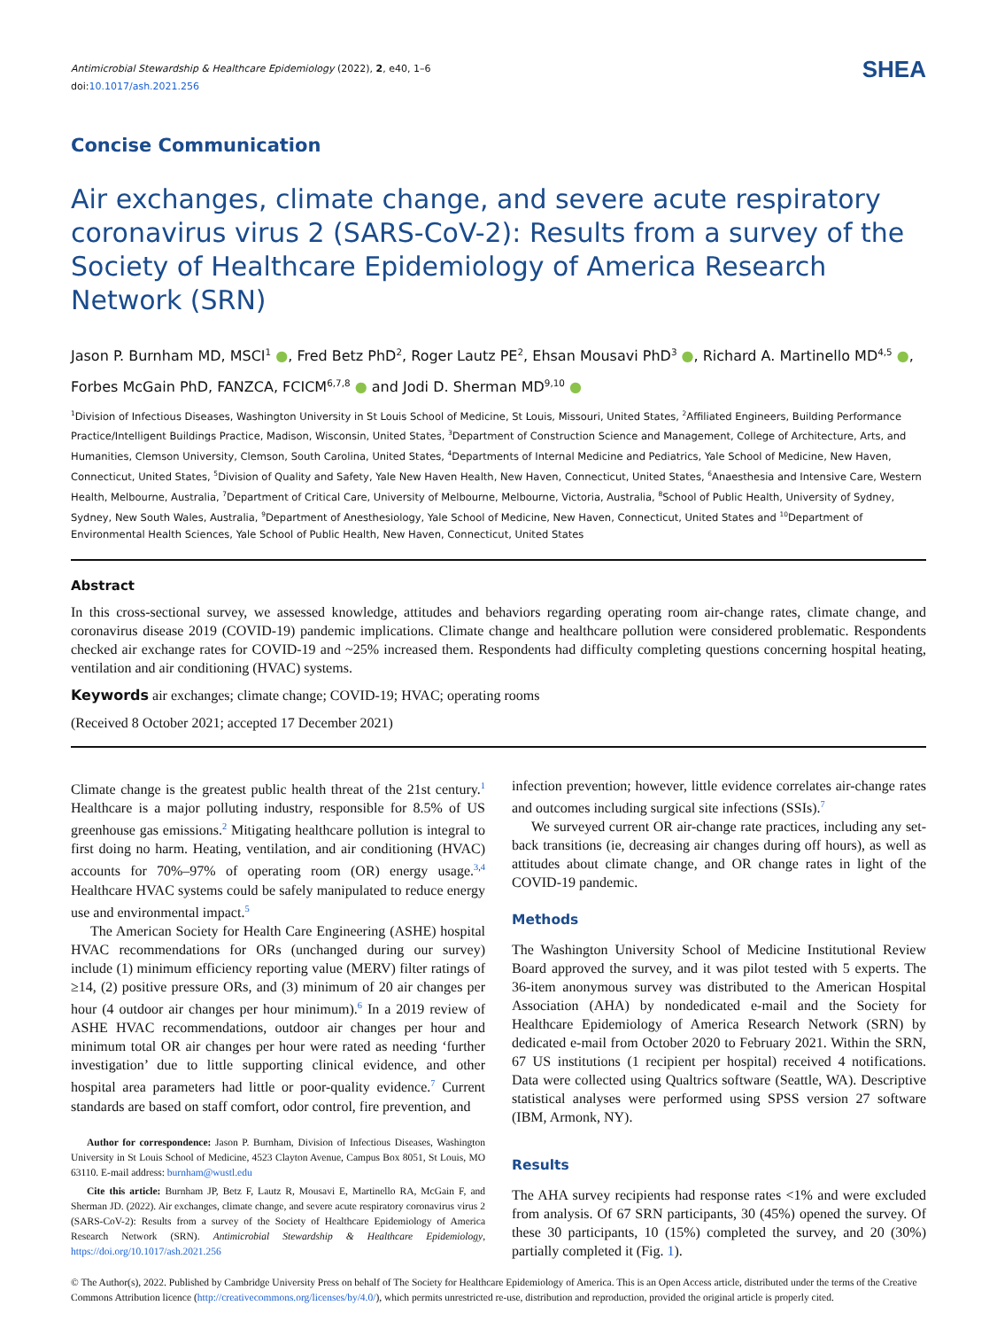Antimicrobial Stewardship & Healthcare Epidemiology (2022), 2, e40, 1–6
doi:10.1017/ash.2021.256
SHEA
Concise Communication
Air exchanges, climate change, and severe acute respiratory coronavirus virus 2 (SARS-CoV-2): Results from a survey of the Society of Healthcare Epidemiology of America Research Network (SRN)
Jason P. Burnham MD, MSCI<sup>1</sup> ●, Fred Betz PhD<sup>2</sup>, Roger Lautz PE<sup>2</sup>, Ehsan Mousavi PhD<sup>3</sup> ●, Richard A. Martinello MD<sup>4,5</sup> ●, Forbes McGain PhD, FANZCA, FCICM<sup>6,7,8</sup> ● and Jodi D. Sherman MD<sup>9,10</sup> ●
<sup>1</sup> Division of Infectious Diseases, Washington University in St Louis School of Medicine, St Louis, Missouri, United States, <sup>2</sup>Affiliated Engineers, Building Performance Practice/Intelligent Buildings Practice, Madison, Wisconsin, United States, <sup>3</sup>Department of Construction Science and Management, College of Architecture, Arts, and Humanities, Clemson University, Clemson, South Carolina, United States, <sup>4</sup>Departments of Internal Medicine and Pediatrics, Yale School of Medicine, New Haven, Connecticut, United States, <sup>5</sup>Division of Quality and Safety, Yale New Haven Health, New Haven, Connecticut, United States, <sup>6</sup>Anaesthesia and Intensive Care, Western Health, Melbourne, Australia, <sup>7</sup>Department of Critical Care, University of Melbourne, Melbourne, Victoria, Australia, <sup>8</sup>School of Public Health, University of Sydney, Sydney, New South Wales, Australia, <sup>9</sup>Department of Anesthesiology, Yale School of Medicine, New Haven, Connecticut, United States and <sup>10</sup>Department of Environmental Health Sciences, Yale School of Public Health, New Haven, Connecticut, United States
Abstract
In this cross-sectional survey, we assessed knowledge, attitudes and behaviors regarding operating room air-change rates, climate change, and coronavirus disease 2019 (COVID-19) pandemic implications. Climate change and healthcare pollution were considered problematic. Respondents checked air exchange rates for COVID-19 and ~25% increased them. Respondents had difficulty completing questions concerning hospital heating, ventilation and air conditioning (HVAC) systems.
Keywords air exchanges; climate change; COVID-19; HVAC; operating rooms
(Received 8 October 2021; accepted 17 December 2021)
Climate change is the greatest public health threat of the 21st century.<sup>1</sup> Healthcare is a major polluting industry, responsible for 8.5% of US greenhouse gas emissions.<sup>2</sup> Mitigating healthcare pollution is integral to first doing no harm. Heating, ventilation, and air conditioning (HVAC) accounts for 70%–97% of operating room (OR) energy usage.<sup>3,4</sup> Healthcare HVAC systems could be safely manipulated to reduce energy use and environmental impact.<sup>5</sup>
The American Society for Health Care Engineering (ASHE) hospital HVAC recommendations for ORs (unchanged during our survey) include (1) minimum efficiency reporting value (MERV) filter ratings of ≥14, (2) positive pressure ORs, and (3) minimum of 20 air changes per hour (4 outdoor air changes per hour minimum).<sup>6</sup> In a 2019 review of ASHE HVAC recommendations, outdoor air changes per hour and minimum total OR air changes per hour were rated as needing ‘further investigation’ due to little supporting clinical evidence, and other hospital area parameters had little or poor-quality evidence.<sup>7</sup> Current standards are based on staff comfort, odor control, fire prevention, and
Author for correspondence: Jason P. Burnham, Division of Infectious Diseases, Washington University in St Louis School of Medicine, 4523 Clayton Avenue, Campus Box 8051, St Louis, MO 63110. E-mail address: burnham@wustl.edu
Cite this article: Burnham JP, Betz F, Lautz R, Mousavi E, Martinello RA, McGain F, and Sherman JD. (2022). Air exchanges, climate change, and severe acute respiratory coronavirus virus 2 (SARS-CoV-2): Results from a survey of the Society of Healthcare Epidemiology of America Research Network (SRN). Antimicrobial Stewardship & Healthcare Epidemiology, https://doi.org/10.1017/ash.2021.256
infection prevention; however, little evidence correlates air-change rates and outcomes including surgical site infections (SSIs).<sup>7</sup>
We surveyed current OR air-change rate practices, including any set-back transitions (ie, decreasing air changes during off hours), as well as attitudes about climate change, and OR change rates in light of the COVID-19 pandemic.
Methods
The Washington University School of Medicine Institutional Review Board approved the survey, and it was pilot tested with 5 experts. The 36-item anonymous survey was distributed to the American Hospital Association (AHA) by nondedicated e-mail and the Society for Healthcare Epidemiology of America Research Network (SRN) by dedicated e-mail from October 2020 to February 2021. Within the SRN, 67 US institutions (1 recipient per hospital) received 4 notifications. Data were collected using Qualtrics software (Seattle, WA). Descriptive statistical analyses were performed using SPSS version 27 software (IBM, Armonk, NY).
Results
The AHA survey recipients had response rates <1% and were excluded from analysis. Of 67 SRN participants, 30 (45%) opened the survey. Of these 30 participants, 10 (15%) completed the survey, and 20 (30%) partially completed it (Fig. 1).
© The Author(s), 2022. Published by Cambridge University Press on behalf of The Society for Healthcare Epidemiology of America. This is an Open Access article, distributed under the terms of the Creative Commons Attribution licence (http://creativecommons.org/licenses/by/4.0/), which permits unrestricted re-use, distribution and reproduction, provided the original article is properly cited.